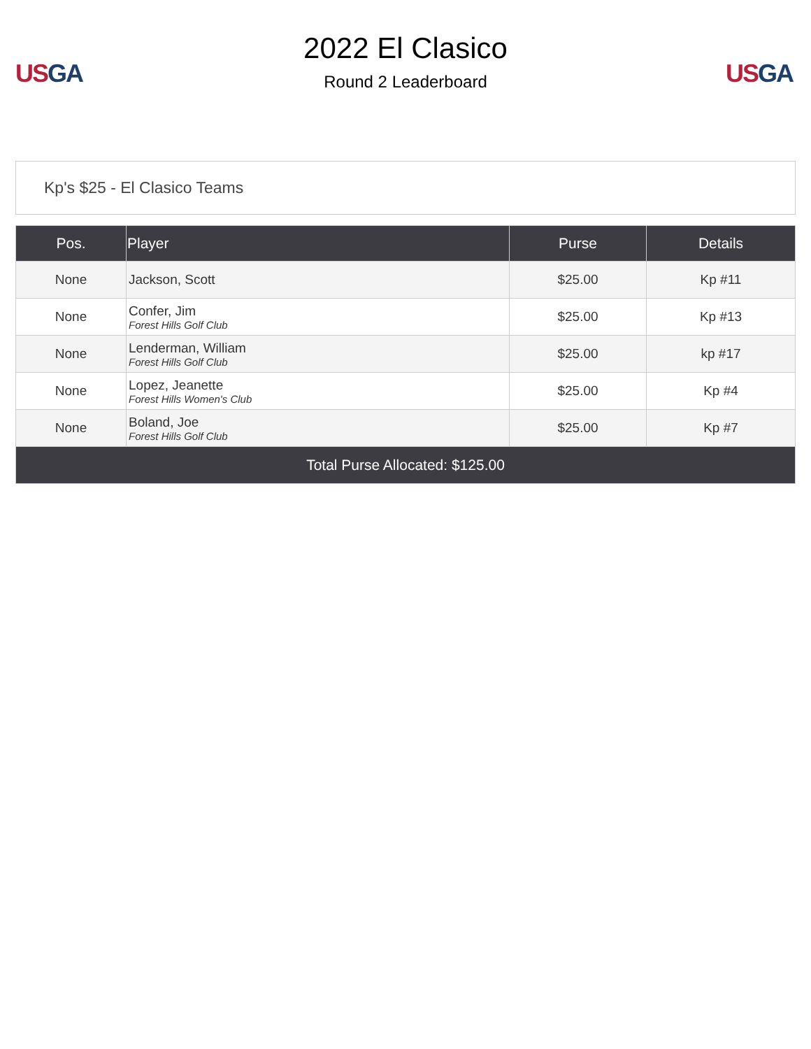US GA
2022 El Clasico
Round 2 Leaderboard
US GA
Kp's $25 - El Clasico Teams
| Pos. | Player | Purse | Details |
| --- | --- | --- | --- |
| None | Jackson, Scott | $25.00 | Kp #11 |
| None | Confer, Jim Forest Hills Golf Club | $25.00 | Kp #13 |
| None | Lenderman, William Forest Hills Golf Club | $25.00 | kp #17 |
| None | Lopez, Jeanette Forest Hills Women's Club | $25.00 | Kp #4 |
| None | Boland, Joe Forest Hills Golf Club | $25.00 | Kp #7 |
| Total Purse Allocated: $125.00 | | | |